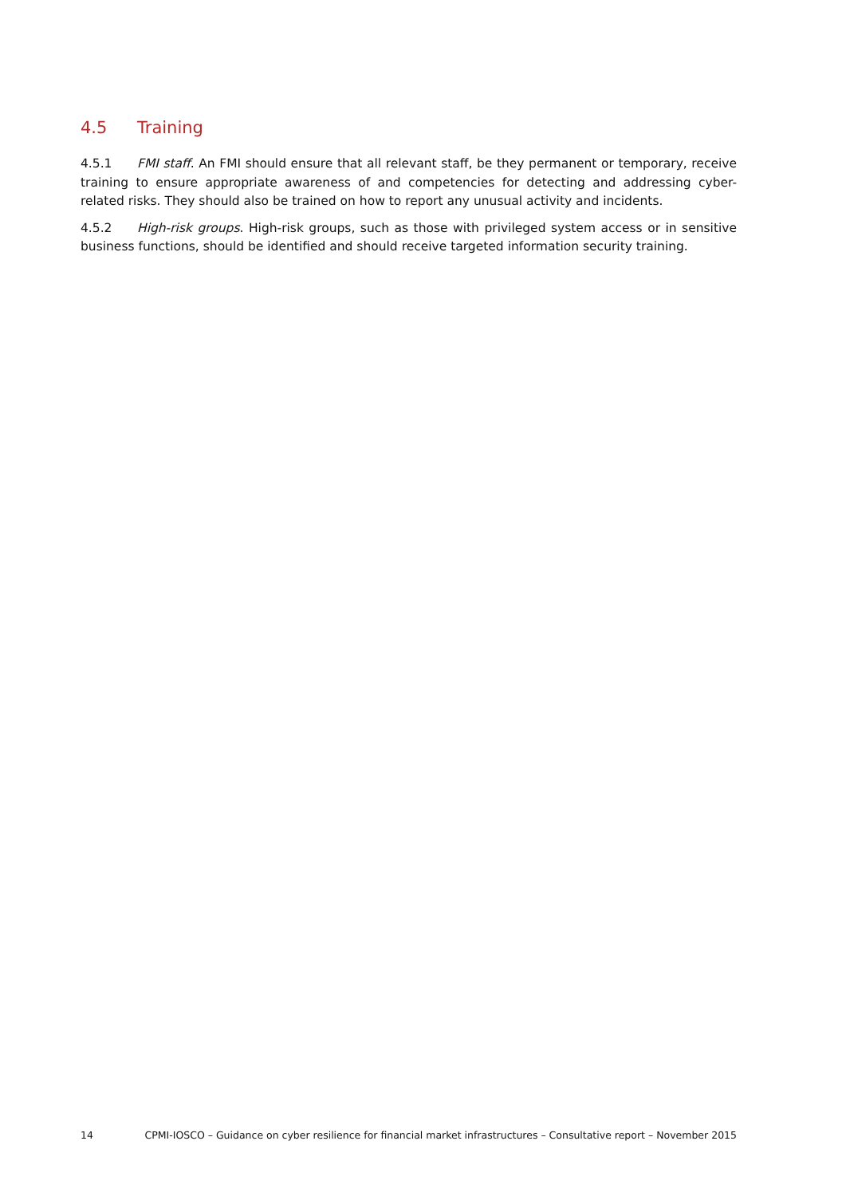4.5 Training
4.5.1 FMI staff. An FMI should ensure that all relevant staff, be they permanent or temporary, receive training to ensure appropriate awareness of and competencies for detecting and addressing cyber-related risks. They should also be trained on how to report any unusual activity and incidents.
4.5.2 High-risk groups. High-risk groups, such as those with privileged system access or in sensitive business functions, should be identified and should receive targeted information security training.
14 CPMI-IOSCO – Guidance on cyber resilience for financial market infrastructures – Consultative report – November 2015